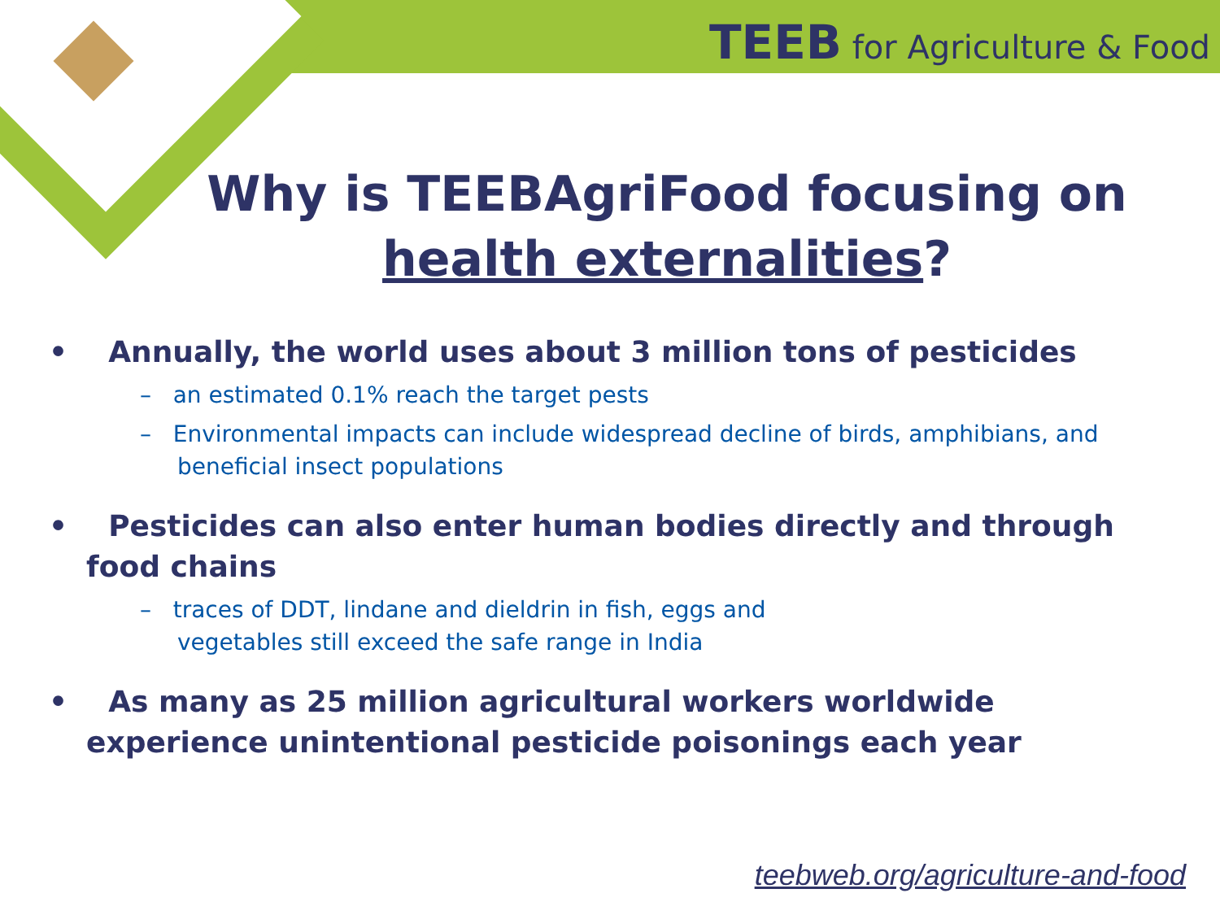TEEB for Agriculture & Food
Why is TEEBAgriFood focusing on
health externalities?
• Annually, the world uses about 3 million tons of pesticides
– an estimated 0.1% reach the target pests
– Environmental impacts can include widespread decline of birds, amphibians, and beneficial insect populations
• Pesticides can also enter human bodies directly and through food chains
– traces of DDT, lindane and dieldrin in fish, eggs and
vegetables still exceed the safe range in India
• As many as 25 million agricultural workers worldwide experience unintentional pesticide poisonings each year
teebweb.org/agriculture-and-food